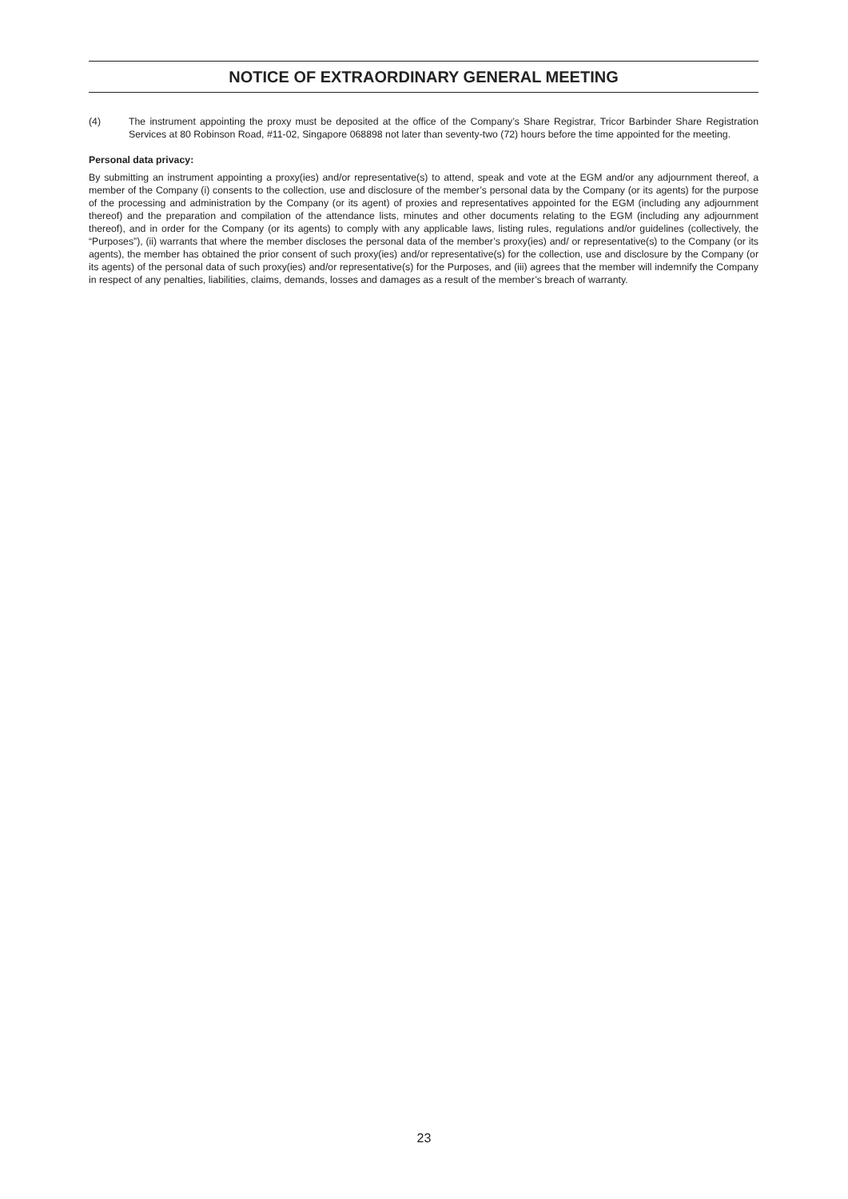NOTICE OF EXTRAORDINARY GENERAL MEETING
(4) The instrument appointing the proxy must be deposited at the office of the Company’s Share Registrar, Tricor Barbinder Share Registration Services at 80 Robinson Road, #11-02, Singapore 068898 not later than seventy-two (72) hours before the time appointed for the meeting.
Personal data privacy:
By submitting an instrument appointing a proxy(ies) and/or representative(s) to attend, speak and vote at the EGM and/or any adjournment thereof, a member of the Company (i) consents to the collection, use and disclosure of the member’s personal data by the Company (or its agents) for the purpose of the processing and administration by the Company (or its agent) of proxies and representatives appointed for the EGM (including any adjournment thereof) and the preparation and compilation of the attendance lists, minutes and other documents relating to the EGM (including any adjournment thereof), and in order for the Company (or its agents) to comply with any applicable laws, listing rules, regulations and/or guidelines (collectively, the “Purposes”), (ii) warrants that where the member discloses the personal data of the member’s proxy(ies) and/ or representative(s) to the Company (or its agents), the member has obtained the prior consent of such proxy(ies) and/or representative(s) for the collection, use and disclosure by the Company (or its agents) of the personal data of such proxy(ies) and/or representative(s) for the Purposes, and (iii) agrees that the member will indemnify the Company in respect of any penalties, liabilities, claims, demands, losses and damages as a result of the member’s breach of warranty.
23